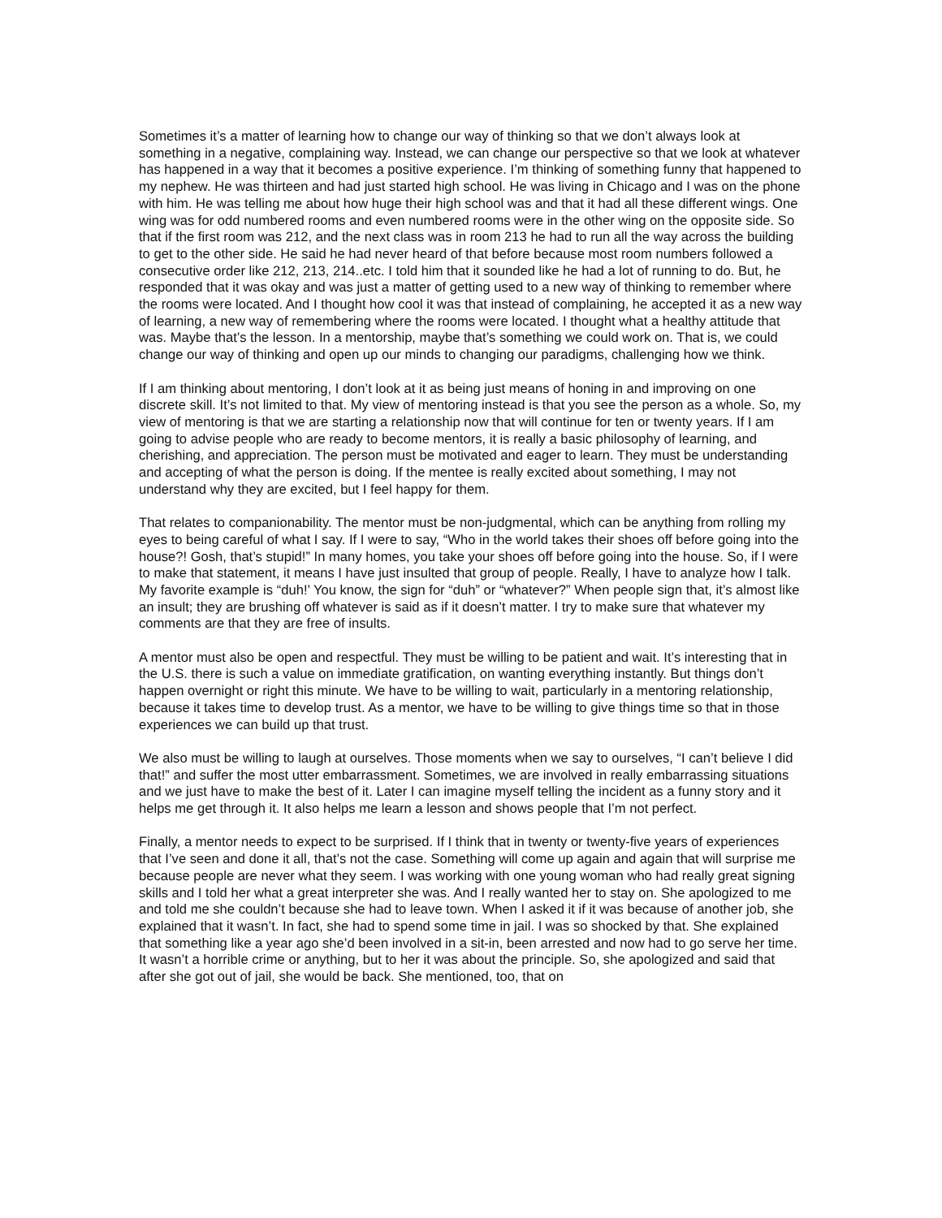Sometimes it’s a matter of learning how to change our way of thinking so that we don’t always look at something in a negative, complaining way. Instead, we can change our perspective so that we look at whatever has happened in a way that it becomes a positive experience. I’m thinking of something funny that happened to my nephew. He was thirteen and had just started high school. He was living in Chicago and I was on the phone with him. He was telling me about how huge their high school was and that it had all these different wings. One wing was for odd numbered rooms and even numbered rooms were in the other wing on the opposite side. So that if the first room was 212, and the next class was in room 213 he had to run all the way across the building to get to the other side. He said he had never heard of that before because most room numbers followed a consecutive order like 212, 213, 214..etc. I told him that it sounded like he had a lot of running to do. But, he responded that it was okay and was just a matter of getting used to a new way of thinking to remember where the rooms were located. And I thought how cool it was that instead of complaining, he accepted it as a new way of learning, a new way of remembering where the rooms were located. I thought what a healthy attitude that was. Maybe that’s the lesson. In a mentorship, maybe that’s something we could work on. That is, we could change our way of thinking and open up our minds to changing our paradigms, challenging how we think.
If I am thinking about mentoring, I don’t look at it as being just means of honing in and improving on one discrete skill. It’s not limited to that. My view of mentoring instead is that you see the person as a whole. So, my view of mentoring is that we are starting a relationship now that will continue for ten or twenty years. If I am going to advise people who are ready to become mentors, it is really a basic philosophy of learning, and cherishing, and appreciation. The person must be motivated and eager to learn. They must be understanding and accepting of what the person is doing. If the mentee is really excited about something, I may not understand why they are excited, but I feel happy for them.
That relates to companionability. The mentor must be non-judgmental, which can be anything from rolling my eyes to being careful of what I say. If I were to say, “Who in the world takes their shoes off before going into the house?! Gosh, that’s stupid!” In many homes, you take your shoes off before going into the house. So, if I were to make that statement, it means I have just insulted that group of people. Really, I have to analyze how I talk. My favorite example is “duh!’ You know, the sign for “duh” or “whatever?” When people sign that, it’s almost like an insult; they are brushing off whatever is said as if it doesn’t matter. I try to make sure that whatever my comments are that they are free of insults.
A mentor must also be open and respectful. They must be willing to be patient and wait. It’s interesting that in the U.S. there is such a value on immediate gratification, on wanting everything instantly. But things don’t happen overnight or right this minute. We have to be willing to wait, particularly in a mentoring relationship, because it takes time to develop trust. As a mentor, we have to be willing to give things time so that in those experiences we can build up that trust.
We also must be willing to laugh at ourselves. Those moments when we say to ourselves, “I can’t believe I did that!” and suffer the most utter embarrassment. Sometimes, we are involved in really embarrassing situations and we just have to make the best of it. Later I can imagine myself telling the incident as a funny story and it helps me get through it. It also helps me learn a lesson and shows people that I’m not perfect.
Finally, a mentor needs to expect to be surprised. If I think that in twenty or twenty-five years of experiences that I’ve seen and done it all, that’s not the case. Something will come up again and again that will surprise me because people are never what they seem. I was working with one young woman who had really great signing skills and I told her what a great interpreter she was. And I really wanted her to stay on. She apologized to me and told me she couldn’t because she had to leave town. When I asked it if it was because of another job, she explained that it wasn’t. In fact, she had to spend some time in jail. I was so shocked by that. She explained that something like a year ago she’d been involved in a sit-in, been arrested and now had to go serve her time. It wasn’t a horrible crime or anything, but to her it was about the principle. So, she apologized and said that after she got out of jail, she would be back. She mentioned, too, that on